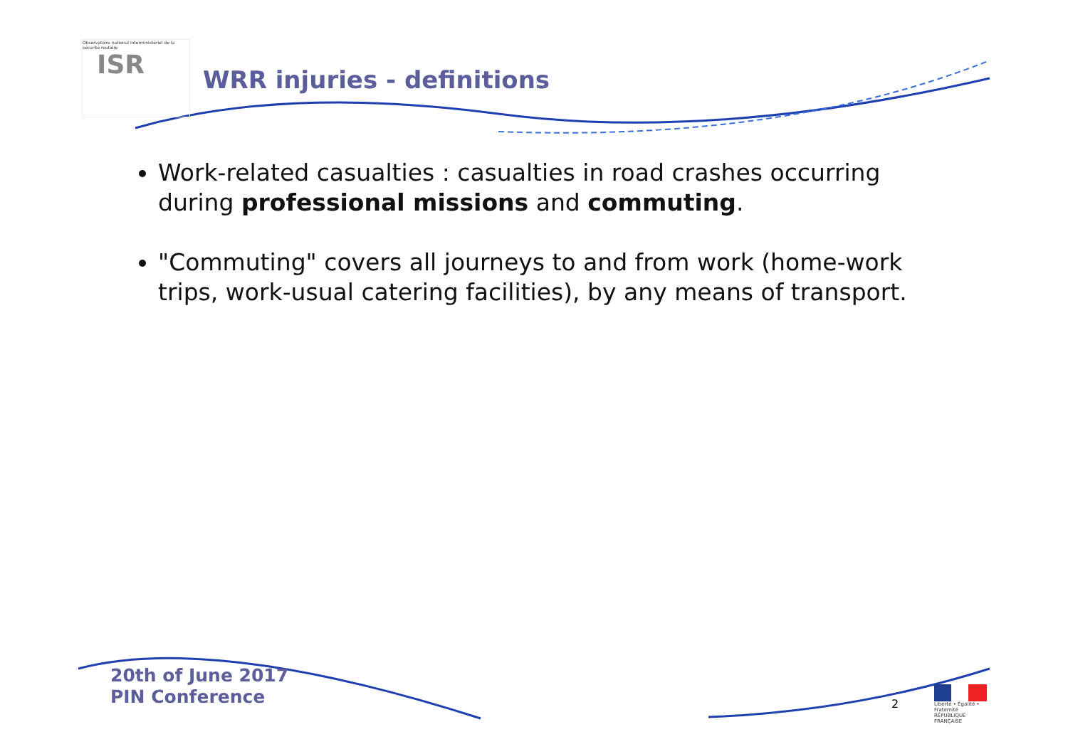Observatoire national interministériel de la sécurité routière
ISR
WRR injuries - definitions
Work-related casualties : casualties in road crashes occurring during professional missions and commuting.
"Commuting" covers all journeys to and from work (home-work trips, work-usual catering facilities), by any means of transport.
20th of June 2017
PIN Conference
2
Liberté • Égalité • Fraternité
RÉPUBLIQUE FRANÇAISE